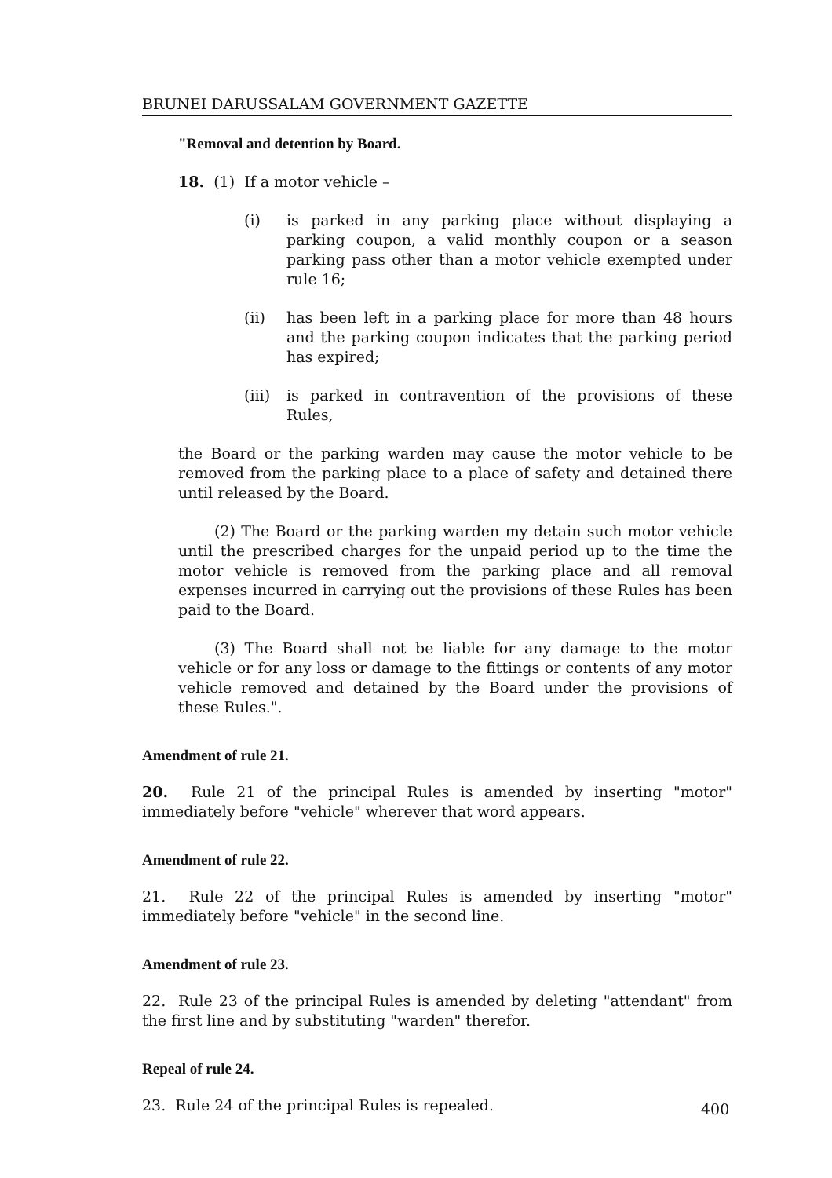BRUNEI DARUSSALAM GOVERNMENT GAZETTE
"Removal and detention by Board.
18. (1) If a motor vehicle –
(i) is parked in any parking place without displaying a parking coupon, a valid monthly coupon or a season parking pass other than a motor vehicle exempted under rule 16;
(ii) has been left in a parking place for more than 48 hours and the parking coupon indicates that the parking period has expired;
(iii) is parked in contravention of the provisions of these Rules,
the Board or the parking warden may cause the motor vehicle to be removed from the parking place to a place of safety and detained there until released by the Board.
(2) The Board or the parking warden my detain such motor vehicle until the prescribed charges for the unpaid period up to the time the motor vehicle is removed from the parking place and all removal expenses incurred in carrying out the provisions of these Rules has been paid to the Board.
(3) The Board shall not be liable for any damage to the motor vehicle or for any loss or damage to the fittings or contents of any motor vehicle removed and detained by the Board under the provisions of these Rules.".
Amendment of rule 21.
20. Rule 21 of the principal Rules is amended by inserting "motor" immediately before "vehicle" wherever that word appears.
Amendment of rule 22.
21. Rule 22 of the principal Rules is amended by inserting "motor" immediately before "vehicle" in the second line.
Amendment of rule 23.
22. Rule 23 of the principal Rules is amended by deleting "attendant" from the first line and by substituting "warden" therefor.
Repeal of rule 24.
23. Rule 24 of the principal Rules is repealed.
400